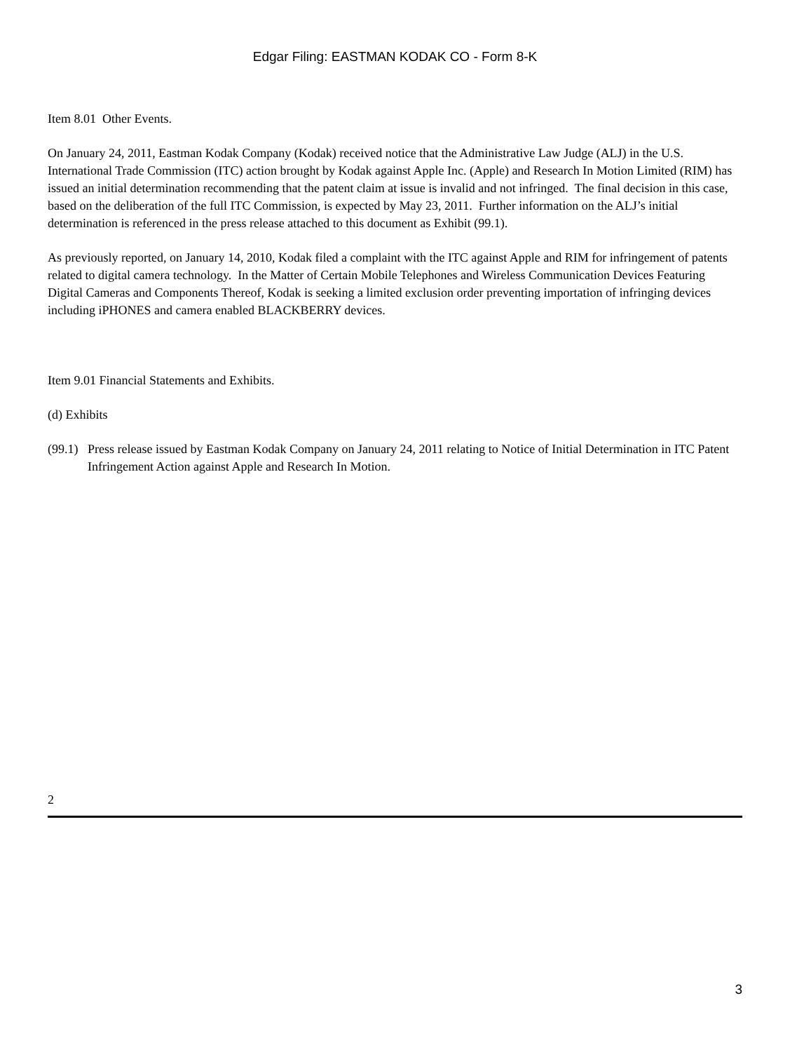Edgar Filing: EASTMAN KODAK CO - Form 8-K
Item 8.01 Other Events.
On January 24, 2011, Eastman Kodak Company (Kodak) received notice that the Administrative Law Judge (ALJ) in the U.S. International Trade Commission (ITC) action brought by Kodak against Apple Inc. (Apple) and Research In Motion Limited (RIM) has issued an initial determination recommending that the patent claim at issue is invalid and not infringed. The final decision in this case, based on the deliberation of the full ITC Commission, is expected by May 23, 2011. Further information on the ALJ’s initial determination is referenced in the press release attached to this document as Exhibit (99.1).
As previously reported, on January 14, 2010, Kodak filed a complaint with the ITC against Apple and RIM for infringement of patents related to digital camera technology. In the Matter of Certain Mobile Telephones and Wireless Communication Devices Featuring Digital Cameras and Components Thereof, Kodak is seeking a limited exclusion order preventing importation of infringing devices including iPHONES and camera enabled BLACKBERRY devices.
Item 9.01 Financial Statements and Exhibits.
(d) Exhibits
(99.1) Press release issued by Eastman Kodak Company on January 24, 2011 relating to Notice of Initial Determination in ITC Patent Infringement Action against Apple and Research In Motion.
2
3